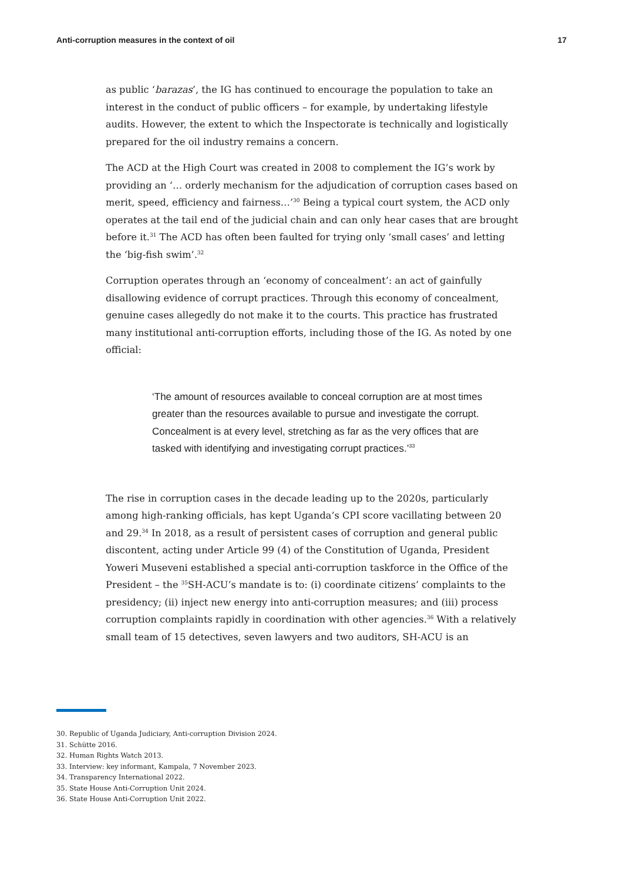Anti-corruption measures in the context of oil 17
as public ‘barazas’, the IG has continued to encourage the population to take an interest in the conduct of public officers – for example, by undertaking lifestyle audits. However, the extent to which the Inspectorate is technically and logistically prepared for the oil industry remains a concern.
The ACD at the High Court was created in 2008 to complement the IG’s work by providing an ‘… orderly mechanism for the adjudication of corruption cases based on merit, speed, efficiency and fairness…’<sup>30</sup> Being a typical court system, the ACD only operates at the tail end of the judicial chain and can only hear cases that are brought before it.<sup>31</sup> The ACD has often been faulted for trying only ‘small cases’ and letting the ‘big-fish swim’.<sup>32</sup>
Corruption operates through an ‘economy of concealment’: an act of gainfully disallowing evidence of corrupt practices. Through this economy of concealment, genuine cases allegedly do not make it to the courts. This practice has frustrated many institutional anti-corruption efforts, including those of the IG. As noted by one official:
‘The amount of resources available to conceal corruption are at most times greater than the resources available to pursue and investigate the corrupt. Concealment is at every level, stretching as far as the very offices that are tasked with identifying and investigating corrupt practices.’<sup>33</sup>
The rise in corruption cases in the decade leading up to the 2020s, particularly among high-ranking officials, has kept Uganda’s CPI score vacillating between 20 and 29.<sup>34</sup> In 2018, as a result of persistent cases of corruption and general public discontent, acting under Article 99 (4) of the Constitution of Uganda, President Yoweri Museveni established a special anti-corruption taskforce in the Office of the President – the <sup>35</sup>SH-ACU’s mandate is to: (i) coordinate citizens’ complaints to the presidency; (ii) inject new energy into anti-corruption measures; and (iii) process corruption complaints rapidly in coordination with other agencies.<sup>36</sup> With a relatively small team of 15 detectives, seven lawyers and two auditors, SH-ACU is an
30. Republic of Uganda Judiciary, Anti-corruption Division 2024.
31. Schütte 2016.
32. Human Rights Watch 2013.
33. Interview: key informant, Kampala, 7 November 2023.
34. Transparency International 2022.
35. State House Anti-Corruption Unit 2024.
36. State House Anti-Corruption Unit 2022.